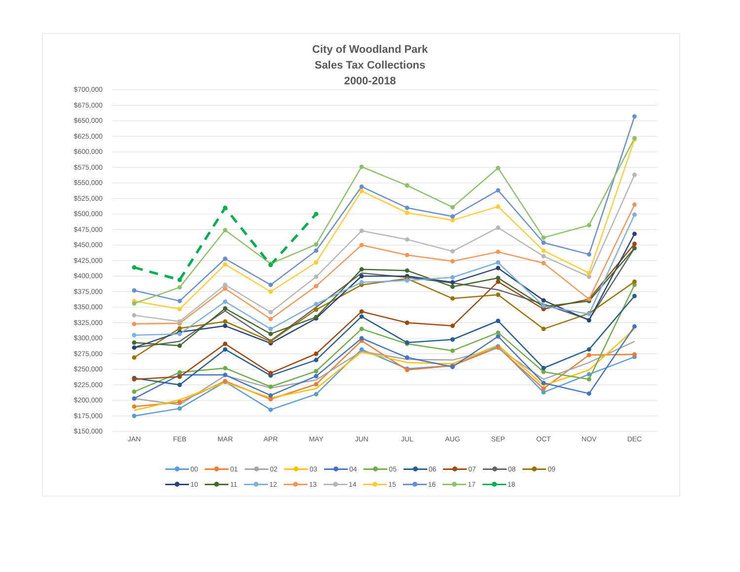City of Woodland Park
Sales Tax Collections
2000-2018
$700,000
$675,000
$650,000
$625,000
$600,000
$575,000
$550,000
$525,000
$500,000
$475,000
$450,000
$425,000
$400,000
$375,000
$350,000
$325,000
$300,000
$275,000
$250,000
$225,000
$200,000
$175,000
$150,000
JAN FEB MAR APR MAY JUN JUL AUG SEP OCT NOV DEC
00 01 02 03 04 05 06 07 08 09
10 11 12 13 14 15 16 17 18